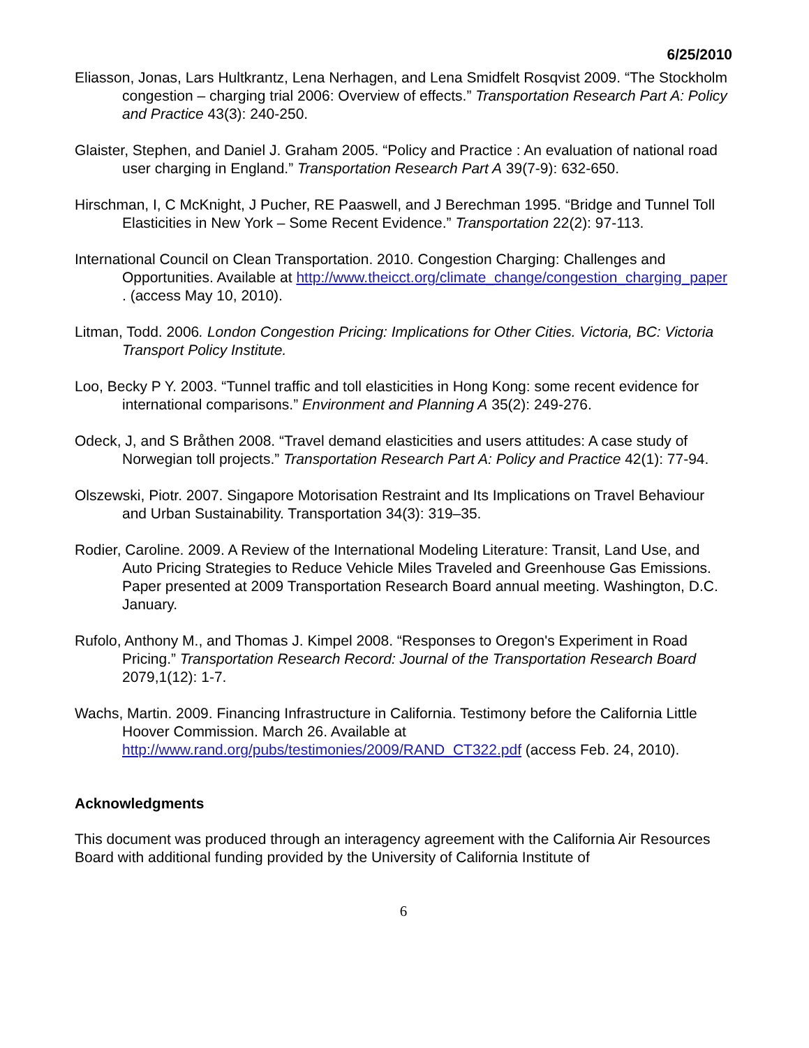6/25/2010
Eliasson, Jonas, Lars Hultkrantz, Lena Nerhagen, and Lena Smidfelt Rosqvist 2009. “The Stockholm congestion – charging trial 2006: Overview of effects.” Transportation Research Part A: Policy and Practice 43(3): 240-250.
Glaister, Stephen, and Daniel J. Graham 2005. “Policy and Practice : An evaluation of national road user charging in England.” Transportation Research Part A 39(7-9): 632-650.
Hirschman, I, C McKnight, J Pucher, RE Paaswell, and J Berechman 1995. “Bridge and Tunnel Toll Elasticities in New York – Some Recent Evidence.” Transportation 22(2): 97-113.
International Council on Clean Transportation. 2010. Congestion Charging: Challenges and Opportunities. Available at http://www.theicct.org/climate_change/congestion_charging_paper . (access May 10, 2010).
Litman, Todd. 2006. London Congestion Pricing: Implications for Other Cities. Victoria, BC: Victoria Transport Policy Institute.
Loo, Becky P Y. 2003. “Tunnel traffic and toll elasticities in Hong Kong: some recent evidence for international comparisons.” Environment and Planning A 35(2): 249-276.
Odeck, J, and S Bråthen 2008. “Travel demand elasticities and users attitudes: A case study of Norwegian toll projects.” Transportation Research Part A: Policy and Practice 42(1): 77-94.
Olszewski, Piotr. 2007. Singapore Motorisation Restraint and Its Implications on Travel Behaviour and Urban Sustainability. Transportation 34(3): 319–35.
Rodier, Caroline. 2009. A Review of the International Modeling Literature: Transit, Land Use, and Auto Pricing Strategies to Reduce Vehicle Miles Traveled and Greenhouse Gas Emissions. Paper presented at 2009 Transportation Research Board annual meeting. Washington, D.C. January.
Rufolo, Anthony M., and Thomas J. Kimpel 2008. “Responses to Oregon's Experiment in Road Pricing.” Transportation Research Record: Journal of the Transportation Research Board 2079,1(12): 1-7.
Wachs, Martin. 2009. Financing Infrastructure in California. Testimony before the California Little Hoover Commission. March 26. Available at http://www.rand.org/pubs/testimonies/2009/RAND_CT322.pdf (access Feb. 24, 2010).
Acknowledgments
This document was produced through an interagency agreement with the California Air Resources Board with additional funding provided by the University of California Institute of
6